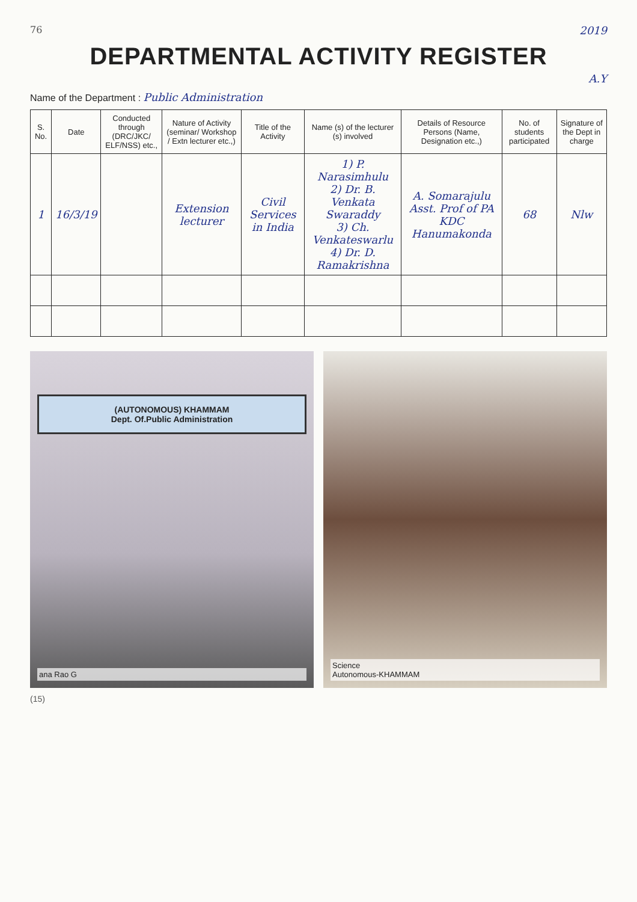76 2019
DEPARTMENTAL ACTIVITY REGISTER
A.Y
Name of the Department : Public Administration
| S. No. | Date | Conducted through (DRC/JKC/ ELF/NSS) etc., | Nature of Activity (seminar/ Workshop / Extn lecturer etc.,) | Title of the Activity | Name (s) of the lecturer (s) involved | Details of Resource Persons (Name, Designation etc.,) | No. of students participated | Signature of the Dept in charge |
| --- | --- | --- | --- | --- | --- | --- | --- | --- |
| 1 | 16/3/19 | | Extension lecturer | Civil Services in India | 1) P. Narasimhulu 2) Dr. B. Venkata Swaraddy 3) Ch. Venkateswarlu 4) Dr. D. Ramakrishna | A. Somarajulu Asst. Prof of PA KDC Hanumakonda | 68 | Nlw |
(AUTONOMOUS) KHAMMAM
Dept. Of.Public Administration
ana Rao G
Science
Autonomous-KHAMMAM
(15)